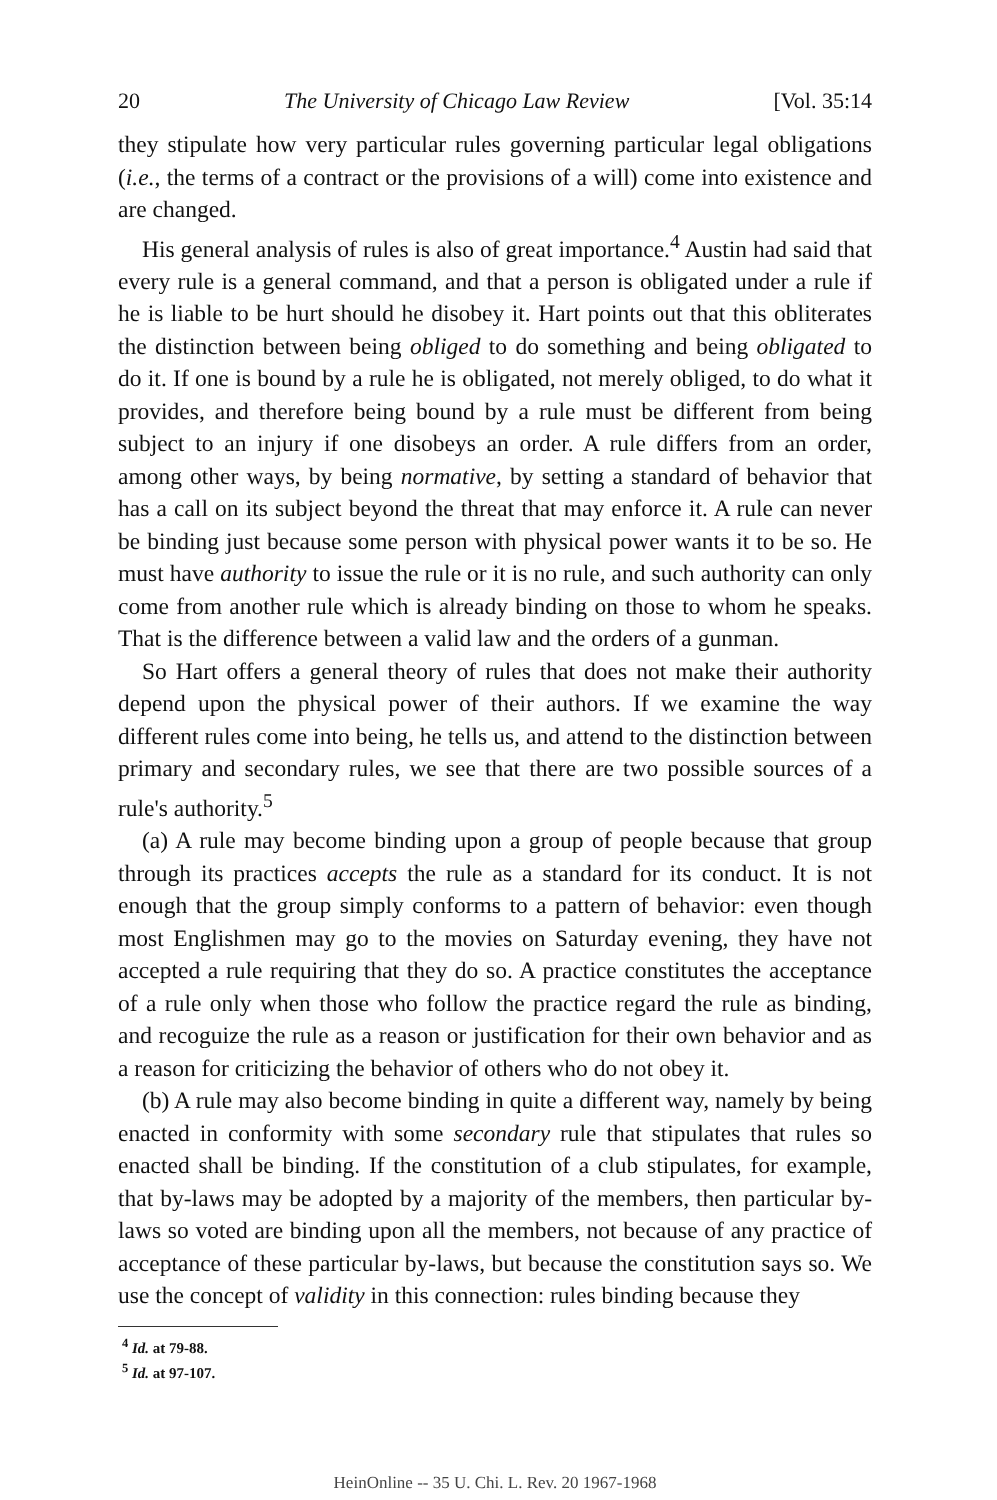20 The University of Chicago Law Review [Vol. 35:14
they stipulate how very particular rules governing particular legal obligations (i.e., the terms of a contract or the provisions of a will) come into existence and are changed.
His general analysis of rules is also of great importance.<sup>4</sup> Austin had said that every rule is a general command, and that a person is obligated under a rule if he is liable to be hurt should he disobey it. Hart points out that this obliterates the distinction between being obliged to do something and being obligated to do it. If one is bound by a rule he is obligated, not merely obliged, to do what it provides, and therefore being bound by a rule must be different from being subject to an injury if one disobeys an order. A rule differs from an order, among other ways, by being normative, by setting a standard of behavior that has a call on its subject beyond the threat that may enforce it. A rule can never be binding just because some person with physical power wants it to be so. He must have authority to issue the rule or it is no rule, and such authority can only come from another rule which is already binding on those to whom he speaks. That is the difference between a valid law and the orders of a gunman.
So Hart offers a general theory of rules that does not make their authority depend upon the physical power of their authors. If we examine the way different rules come into being, he tells us, and attend to the distinction between primary and secondary rules, we see that there are two possible sources of a rule's authority.<sup>5</sup>
(a) A rule may become binding upon a group of people because that group through its practices accepts the rule as a standard for its conduct. It is not enough that the group simply conforms to a pattern of behavior: even though most Englishmen may go to the movies on Saturday evening, they have not accepted a rule requiring that they do so. A practice constitutes the acceptance of a rule only when those who follow the practice regard the rule as binding, and recoguize the rule as a reason or justification for their own behavior and as a reason for criticizing the behavior of others who do not obey it.
(b) A rule may also become binding in quite a different way, namely by being enacted in conformity with some secondary rule that stipulates that rules so enacted shall be binding. If the constitution of a club stipulates, for example, that by-laws may be adopted by a majority of the members, then particular by-laws so voted are binding upon all the members, not because of any practice of acceptance of these particular by-laws, but because the constitution says so. We use the concept of validity in this connection: rules binding because they
<sup>4</sup> Id. at 79-88.
<sup>5</sup> Id. at 97-107.
HeinOnline -- 35 U. Chi. L. Rev. 20 1967-1968